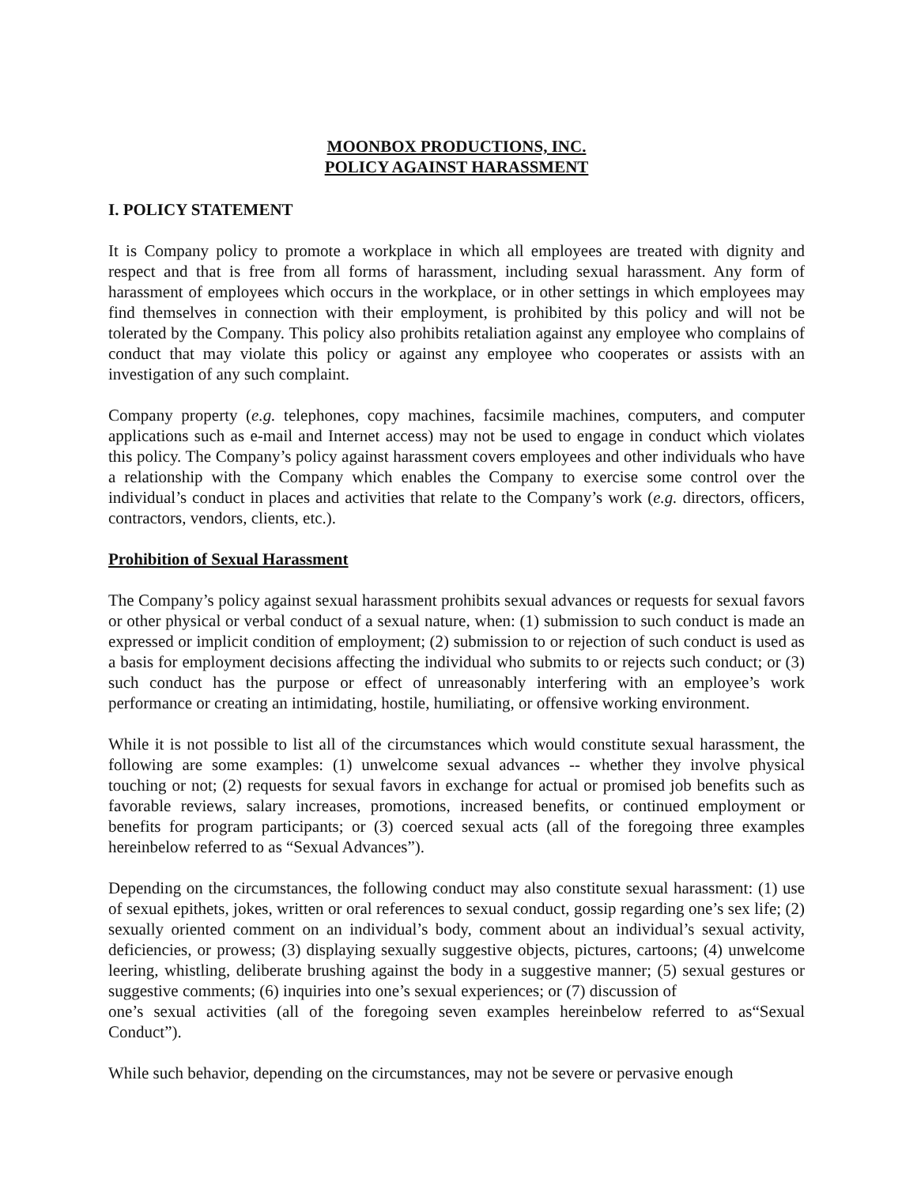MOONBOX PRODUCTIONS, INC.
POLICY AGAINST HARASSMENT
I. POLICY STATEMENT
It is Company policy to promote a workplace in which all employees are treated with dignity and respect and that is free from all forms of harassment, including sexual harassment. Any form of harassment of employees which occurs in the workplace, or in other settings in which employees may find themselves in connection with their employment, is prohibited by this policy and will not be tolerated by the Company. This policy also prohibits retaliation against any employee who complains of conduct that may violate this policy or against any employee who cooperates or assists with an investigation of any such complaint.
Company property (e.g. telephones, copy machines, facsimile machines, computers, and computer applications such as e-mail and Internet access) may not be used to engage in conduct which violates this policy. The Company’s policy against harassment covers employees and other individuals who have a relationship with the Company which enables the Company to exercise some control over the individual’s conduct in places and activities that relate to the Company’s work (e.g. directors, officers, contractors, vendors, clients, etc.).
Prohibition of Sexual Harassment
The Company’s policy against sexual harassment prohibits sexual advances or requests for sexual favors or other physical or verbal conduct of a sexual nature, when: (1) submission to such conduct is made an expressed or implicit condition of employment; (2) submission to or rejection of such conduct is used as a basis for employment decisions affecting the individual who submits to or rejects such conduct; or (3) such conduct has the purpose or effect of unreasonably interfering with an employee’s work performance or creating an intimidating, hostile, humiliating, or offensive working environment.
While it is not possible to list all of the circumstances which would constitute sexual harassment, the following are some examples: (1) unwelcome sexual advances -- whether they involve physical touching or not; (2) requests for sexual favors in exchange for actual or promised job benefits such as favorable reviews, salary increases, promotions, increased benefits, or continued employment or benefits for program participants; or (3) coerced sexual acts (all of the foregoing three examples hereinbelow referred to as “Sexual Advances”).
Depending on the circumstances, the following conduct may also constitute sexual harassment: (1) use of sexual epithets, jokes, written or oral references to sexual conduct, gossip regarding one’s sex life; (2) sexually oriented comment on an individual’s body, comment about an individual’s sexual activity, deficiencies, or prowess; (3) displaying sexually suggestive objects, pictures, cartoons; (4) unwelcome leering, whistling, deliberate brushing against the body in a suggestive manner; (5) sexual gestures or suggestive comments; (6) inquiries into one’s sexual experiences; or (7) discussion of
one’s sexual activities (all of the foregoing seven examples hereinbelow referred to as“Sexual Conduct”).
While such behavior, depending on the circumstances, may not be severe or pervasive enough